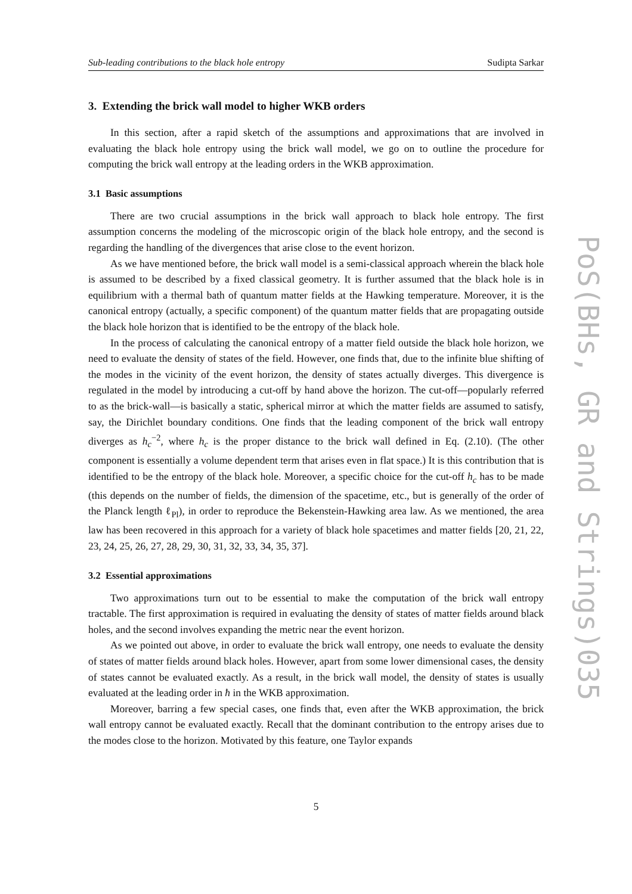Sub-leading contributions to the black hole entropy Sudipta Sarkar
3. Extending the brick wall model to higher WKB orders
In this section, after a rapid sketch of the assumptions and approximations that are involved in evaluating the black hole entropy using the brick wall model, we go on to outline the procedure for computing the brick wall entropy at the leading orders in the WKB approximation.
3.1 Basic assumptions
There are two crucial assumptions in the brick wall approach to black hole entropy. The first assumption concerns the modeling of the microscopic origin of the black hole entropy, and the second is regarding the handling of the divergences that arise close to the event horizon.
As we have mentioned before, the brick wall model is a semi-classical approach wherein the black hole is assumed to be described by a fixed classical geometry. It is further assumed that the black hole is in equilibrium with a thermal bath of quantum matter fields at the Hawking temperature. Moreover, it is the canonical entropy (actually, a specific component) of the quantum matter fields that are propagating outside the black hole horizon that is identified to be the entropy of the black hole.
In the process of calculating the canonical entropy of a matter field outside the black hole horizon, we need to evaluate the density of states of the field. However, one finds that, due to the infinite blue shifting of the modes in the vicinity of the event horizon, the density of states actually diverges. This divergence is regulated in the model by introducing a cut-off by hand above the horizon. The cut-off—popularly referred to as the brick-wall—is basically a static, spherical mirror at which the matter fields are assumed to satisfy, say, the Dirichlet boundary conditions. One finds that the leading component of the brick wall entropy diverges as h<sub>c</sub><sup>−2</sup>, where h<sub>c</sub> is the proper distance to the brick wall defined in Eq. (2.10). (The other component is essentially a volume dependent term that arises even in flat space.) It is this contribution that is identified to be the entropy of the black hole. Moreover, a specific choice for the cut-off h<sub>c</sub> has to be made (this depends on the number of fields, the dimension of the spacetime, etc., but is generally of the order of the Planck length ℓ<sub>Pl</sub>), in order to reproduce the Bekenstein-Hawking area law. As we mentioned, the area law has been recovered in this approach for a variety of black hole spacetimes and matter fields [20, 21, 22, 23, 24, 25, 26, 27, 28, 29, 30, 31, 32, 33, 34, 35, 37].
3.2 Essential approximations
Two approximations turn out to be essential to make the computation of the brick wall entropy tractable. The first approximation is required in evaluating the density of states of matter fields around black holes, and the second involves expanding the metric near the event horizon.
As we pointed out above, in order to evaluate the brick wall entropy, one needs to evaluate the density of states of matter fields around black holes. However, apart from some lower dimensional cases, the density of states cannot be evaluated exactly. As a result, in the brick wall model, the density of states is usually evaluated at the leading order in ħ in the WKB approximation.
Moreover, barring a few special cases, one finds that, even after the WKB approximation, the brick wall entropy cannot be evaluated exactly. Recall that the dominant contribution to the entropy arises due to the modes close to the horizon. Motivated by this feature, one Taylor expands
5
PoS(BHs, GR and Strings)035